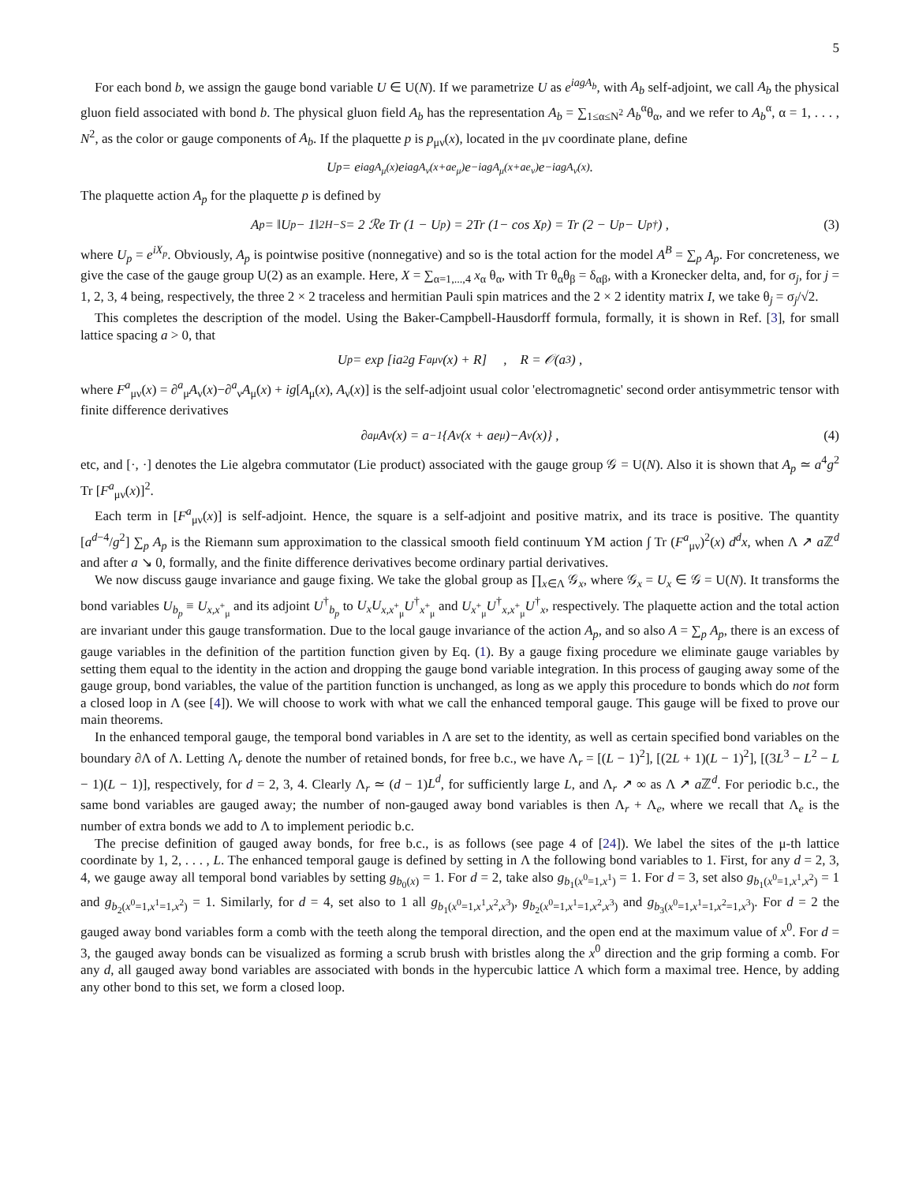5
For each bond b, we assign the gauge bond variable U ∈ U(N). If we parametrize U as e<sup>iagA<sub>b</sub></sup>, with A<sub>b</sub> self-adjoint, we call A<sub>b</sub> the physical gluon field associated with bond b. The physical gluon field A<sub>b</sub> has the representation A<sub>b</sub> = ∑<sub>1≤α≤N<sup>2</sup></sub> A<sub>b</sub><sup>α</sup>θ<sub>α</sub>, and we refer to A<sub>b</sub><sup>α</sup>, α = 1, . . . , N<sup>2</sup>, as the color or gauge components of A<sub>b</sub>. If the plaquette p is p<sub>μν</sub>(x), located in the μν coordinate plane, define
U<sub>p</sub> = e<sup>iagA<sub>μ</sub>(x)</sup> e<sup>iagA<sub>ν</sub>(x+ae<sub>μ</sub>)</sup> e<sup>−iagA<sub>μ</sub>(x+ae<sub>ν</sub>)</sup> e<sup>−iagA<sub>ν</sub>(x)</sup> .
The plaquette action A<sub>p</sub> for the plaquette p is defined by
A<sub>p</sub> = ‖U<sub>p</sub> − 1‖<sup>2</sup><sub>H−S</sub> = 2 ℛe Tr (1 − U<sub>p</sub>) = 2Tr (1− cos X<sub>p</sub>) = Tr (2 − U<sub>p</sub> − U<sub>p</sub><sup>†</sup>) , (3)
where U<sub>p</sub> = e<sup>iX<sub>p</sub></sup>. Obviously, A<sub>p</sub> is pointwise positive (nonnegative) and so is the total action for the model A<sup>B</sup> = ∑<sub>p</sub> A<sub>p</sub>. For concreteness, we give the case of the gauge group U(2) as an example. Here, X = ∑<sub>α=1,...,4</sub> x<sub>α</sub> θ<sub>α</sub>, with Tr θ<sub>α</sub>θ<sub>β</sub> = δ<sub>αβ</sub>, with a Kronecker delta, and, for σ<sub>j</sub>, for j = 1, 2, 3, 4 being, respectively, the three 2 × 2 traceless and hermitian Pauli spin matrices and the 2 × 2 identity matrix I, we take θ<sub>j</sub> = σ<sub>j</sub>/√2.
This completes the description of the model. Using the Baker-Campbell-Hausdorff formula, formally, it is shown in Ref. [3], for small lattice spacing a > 0, that
U<sub>p</sub> = exp [ia<sup>2</sup>g F<sup>a</sup><sub>μν</sub>(x) + R] , R = 𝒪(a<sup>3</sup>) ,
where F<sup>a</sup><sub>μν</sub>(x) = ∂<sup>a</sup><sub>μ</sub>A<sub>ν</sub>(x)−∂<sup>a</sup><sub>ν</sub>A<sub>μ</sub>(x) + ig[A<sub>μ</sub>(x), A<sub>ν</sub>(x)] is the self-adjoint usual color 'electromagnetic' second order antisymmetric tensor with finite difference derivatives
∂<sup>a</sup><sub>μ</sub>A<sub>ν</sub>(x) = a<sup>−1</sup> {A<sub>ν</sub>(x + ae<sub>μ</sub>)−A<sub>ν</sub>(x)} , (4)
etc, and [·, ·] denotes the Lie algebra commutator (Lie product) associated with the gauge group 𝒢 = U(N). Also it is shown that A<sub>p</sub> ≃ a<sup>4</sup>g<sup>2</sup> Tr [F<sup>a</sup><sub>μν</sub>(x)]<sup>2</sup>.
Each term in [F<sup>a</sup><sub>μν</sub>(x)] is self-adjoint. Hence, the square is a self-adjoint and positive matrix, and its trace is positive. The quantity [a<sup>d−4</sup>/g<sup>2</sup>] ∑<sub>p</sub> A<sub>p</sub> is the Riemann sum approximation to the classical smooth field continuum YM action ∫ Tr (F<sup>a</sup><sub>μν</sub>)<sup>2</sup>(x) d<sup>d</sup>x, when Λ ↗ a ℤ<sup>d</sup> and after a ↘ 0, formally, and the finite difference derivatives become ordinary partial derivatives.
We now discuss gauge invariance and gauge fixing. We take the global group as ∏<sub>x∈Λ</sub> 𝒢<sub>x</sub>, where 𝒢<sub>x</sub> = U<sub>x</sub> ∈ 𝒢 = U(N). It transforms the bond variables U<sub>b<sub>p</sub></sub> ≡ U<sub>x,x<sup>+</sup><sub>μ</sub></sub> and its adjoint U<sup>†</sup><sub>b<sub>p</sub></sub> to U<sub>x</sub>U<sub>x,x<sup>+</sup><sub>μ</sub></sub>U<sup>†</sup><sub>x<sup>+</sup><sub>μ</sub></sub> and U<sub>x<sup>+</sup><sub>μ</sub></sub>U<sup>†</sup><sub>x,x<sup>+</sup><sub>μ</sub></sub>U<sup>†</sup><sub>x</sub>, respectively. The plaquette action and the total action are invariant under this gauge transformation. Due to the local gauge invariance of the action A<sub>p</sub>, and so also A = ∑<sub>p</sub> A<sub>p</sub>, there is an excess of gauge variables in the definition of the partition function given by Eq. (1). By a gauge fixing procedure we eliminate gauge variables by setting them equal to the identity in the action and dropping the gauge bond variable integration. In this process of gauging away some of the gauge group, bond variables, the value of the partition function is unchanged, as long as we apply this procedure to bonds which do not form a closed loop in Λ (see [4]). We will choose to work with what we call the enhanced temporal gauge. This gauge will be fixed to prove our main theorems.
In the enhanced temporal gauge, the temporal bond variables in Λ are set to the identity, as well as certain specified bond variables on the boundary ∂Λ of Λ. Letting Λ<sub>r</sub> denote the number of retained bonds, for free b.c., we have Λ<sub>r</sub> = [(L − 1)<sup>2</sup>], [(2L + 1)(L − 1)<sup>2</sup>], [(3L<sup>3</sup> − L<sup>2</sup> − L − 1)(L − 1)], respectively, for d = 2, 3, 4. Clearly Λ<sub>r</sub> ≃ (d − 1)L<sup>d</sup>, for sufficiently large L, and Λ<sub>r</sub> ↗ ∞ as Λ ↗ a ℤ<sup>d</sup>. For periodic b.c., the same bond variables are gauged away; the number of non-gauged away bond variables is then Λ<sub>r</sub> + Λ<sub>e</sub>, where we recall that Λ<sub>e</sub> is the number of extra bonds we add to Λ to implement periodic b.c.
The precise definition of gauged away bonds, for free b.c., is as follows (see page 4 of [24]). We label the sites of the μ-th lattice coordinate by 1, 2, . . . , L. The enhanced temporal gauge is defined by setting in Λ the following bond variables to 1. First, for any d = 2, 3, 4, we gauge away all temporal bond variables by setting g<sub>b<sub>0</sub>(x)</sub> = 1. For d = 2, take also g<sub>b<sub>1</sub>(x<sup>0</sup>=1,x<sup>1</sup>)</sub> = 1. For d = 3, set also g<sub>b<sub>1</sub>(x<sup>0</sup>=1,x<sup>1</sup>,x<sup>2</sup>)</sub> = 1 and g<sub>b<sub>2</sub>(x<sup>0</sup>=1,x<sup>1</sup>=1,x<sup>2</sup>)</sub> = 1. Similarly, for d = 4, set also to 1 all g<sub>b<sub>1</sub>(x<sup>0</sup>=1,x<sup>1</sup>,x<sup>2</sup>,x<sup>3</sup>)</sub>, g<sub>b<sub>2</sub>(x<sup>0</sup>=1,x<sup>1</sup>=1,x<sup>2</sup>,x<sup>3</sup>)</sub> and g<sub>b<sub>3</sub>(x<sup>0</sup>=1,x<sup>1</sup>=1,x<sup>2</sup>=1,x<sup>3</sup>)</sub>. For d = 2 the gauged away bond variables form a comb with the teeth along the temporal direction, and the open end at the maximum value of x<sup>0</sup>. For d = 3, the gauged away bonds can be visualized as forming a scrub brush with bristles along the x<sup>0</sup> direction and the grip forming a comb. For any d, all gauged away bond variables are associated with bonds in the hypercubic lattice Λ which form a maximal tree. Hence, by adding any other bond to this set, we form a closed loop.